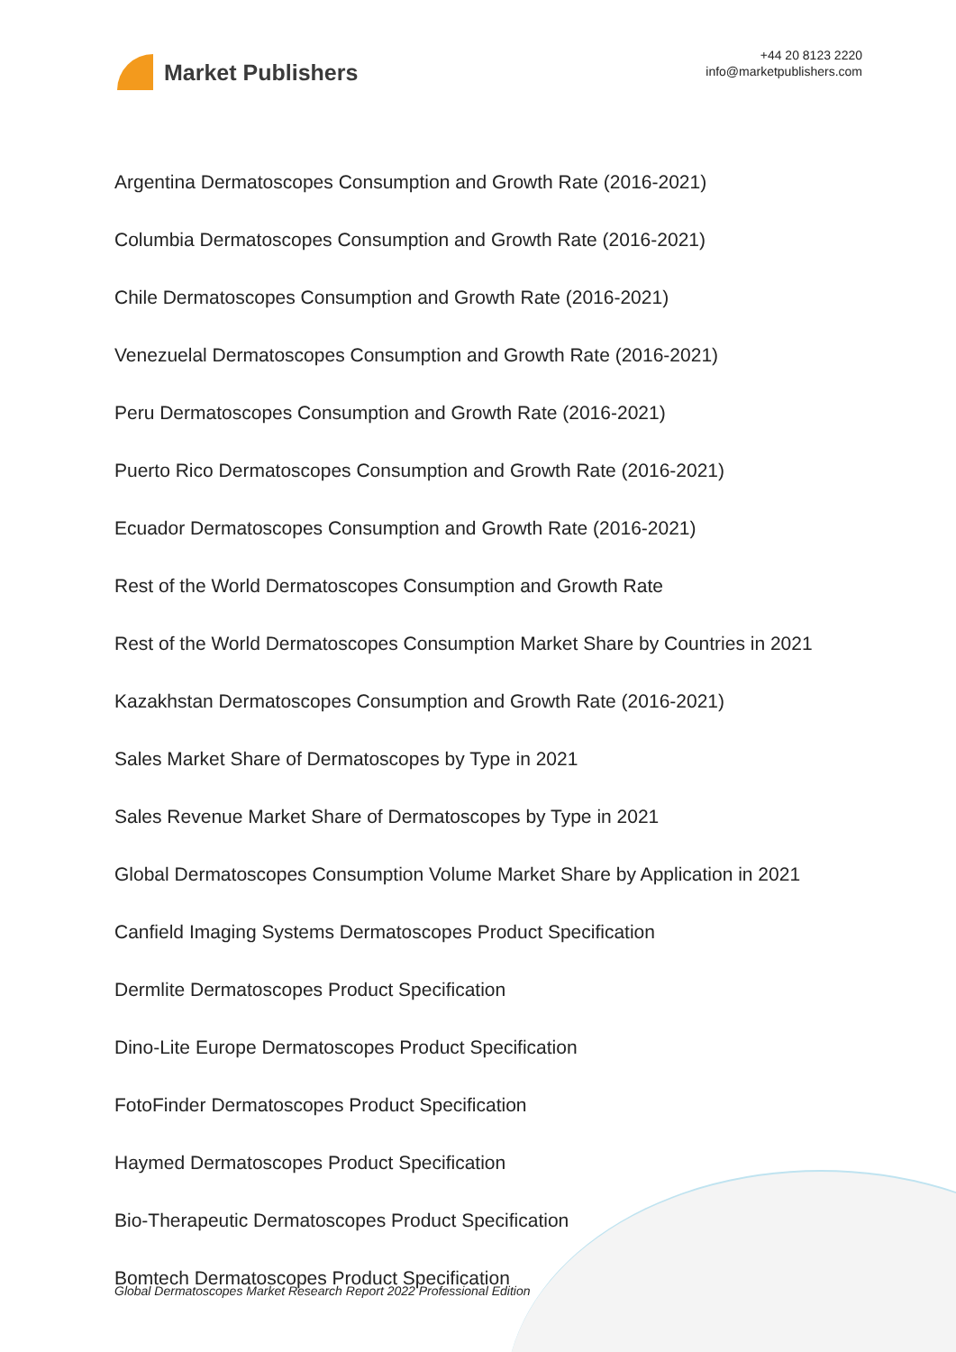Market Publishers
+44 20 8123 2220
info@marketpublishers.com
Argentina Dermatoscopes Consumption and Growth Rate (2016-2021)
Columbia Dermatoscopes Consumption and Growth Rate (2016-2021)
Chile Dermatoscopes Consumption and Growth Rate (2016-2021)
Venezuelal Dermatoscopes Consumption and Growth Rate (2016-2021)
Peru Dermatoscopes Consumption and Growth Rate (2016-2021)
Puerto Rico Dermatoscopes Consumption and Growth Rate (2016-2021)
Ecuador Dermatoscopes Consumption and Growth Rate (2016-2021)
Rest of the World Dermatoscopes Consumption and Growth Rate
Rest of the World Dermatoscopes Consumption Market Share by Countries in 2021
Kazakhstan Dermatoscopes Consumption and Growth Rate (2016-2021)
Sales Market Share of Dermatoscopes by Type in 2021
Sales Revenue Market Share of Dermatoscopes by Type in 2021
Global Dermatoscopes Consumption Volume Market Share by Application in 2021
Canfield Imaging Systems Dermatoscopes Product Specification
Dermlite Dermatoscopes Product Specification
Dino-Lite Europe Dermatoscopes Product Specification
FotoFinder Dermatoscopes Product Specification
Haymed Dermatoscopes Product Specification
Bio-Therapeutic Dermatoscopes Product Specification
Bomtech Dermatoscopes Product Specification
Global Dermatoscopes Market Research Report 2022 Professional Edition